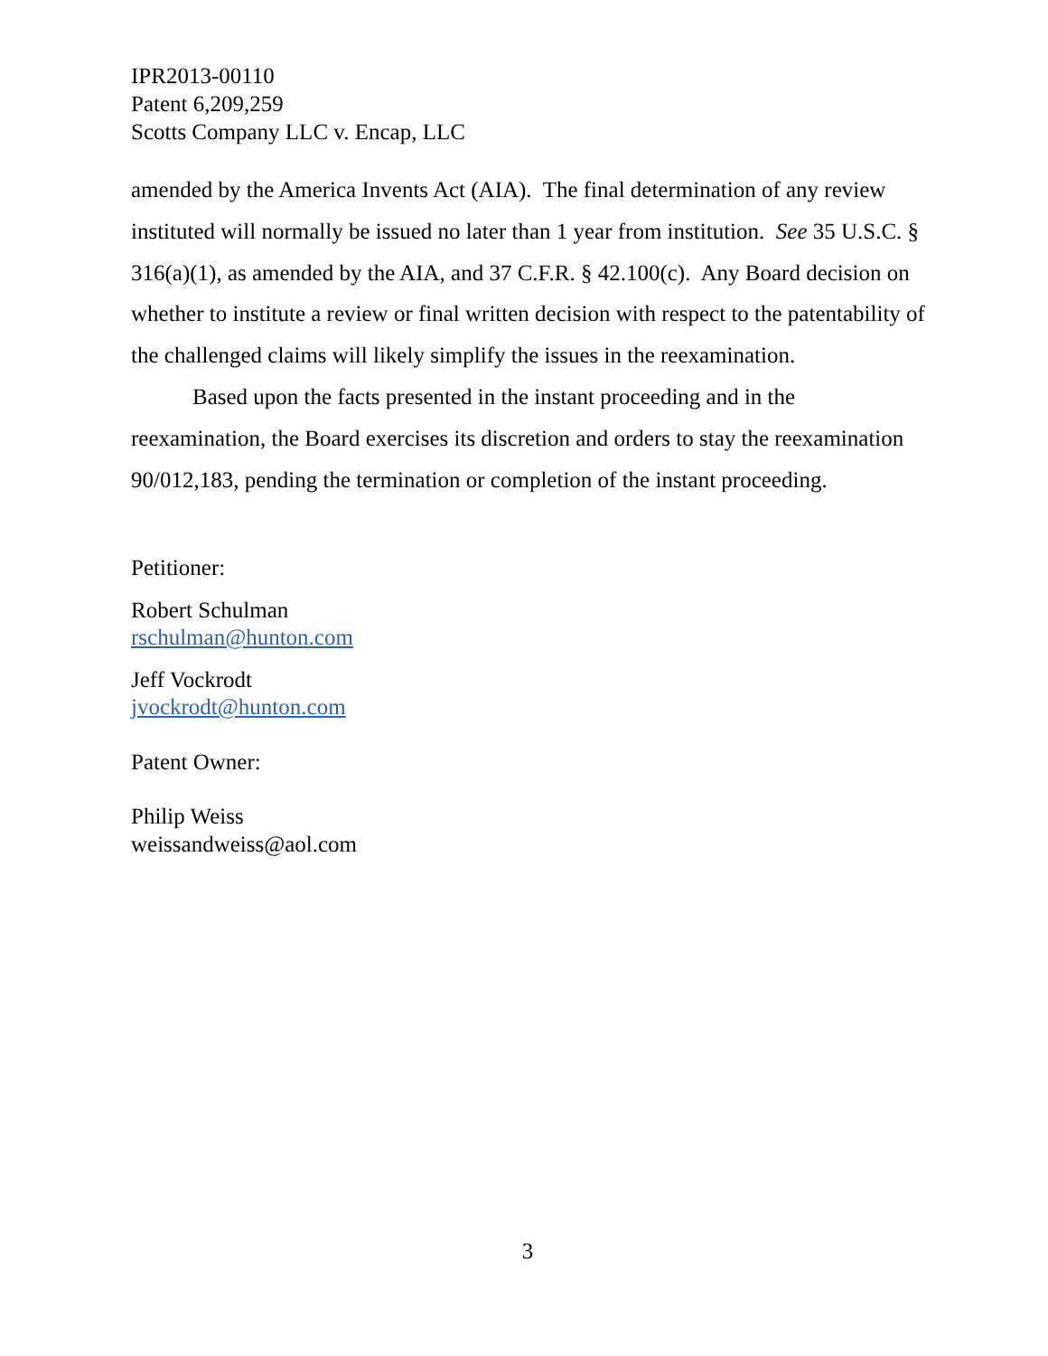IPR2013-00110
Patent 6,209,259
Scotts Company LLC v. Encap, LLC
amended by the America Invents Act (AIA). The final determination of any review instituted will normally be issued no later than 1 year from institution. See 35 U.S.C. § 316(a)(1), as amended by the AIA, and 37 C.F.R. § 42.100(c). Any Board decision on whether to institute a review or final written decision with respect to the patentability of the challenged claims will likely simplify the issues in the reexamination.
Based upon the facts presented in the instant proceeding and in the reexamination, the Board exercises its discretion and orders to stay the reexamination 90/012,183, pending the termination or completion of the instant proceeding.
Petitioner:
Robert Schulman
rschulman@hunton.com
Jeff Vockrodt
jvockrodt@hunton.com
Patent Owner:
Philip Weiss
weissandweiss@aol.com
3